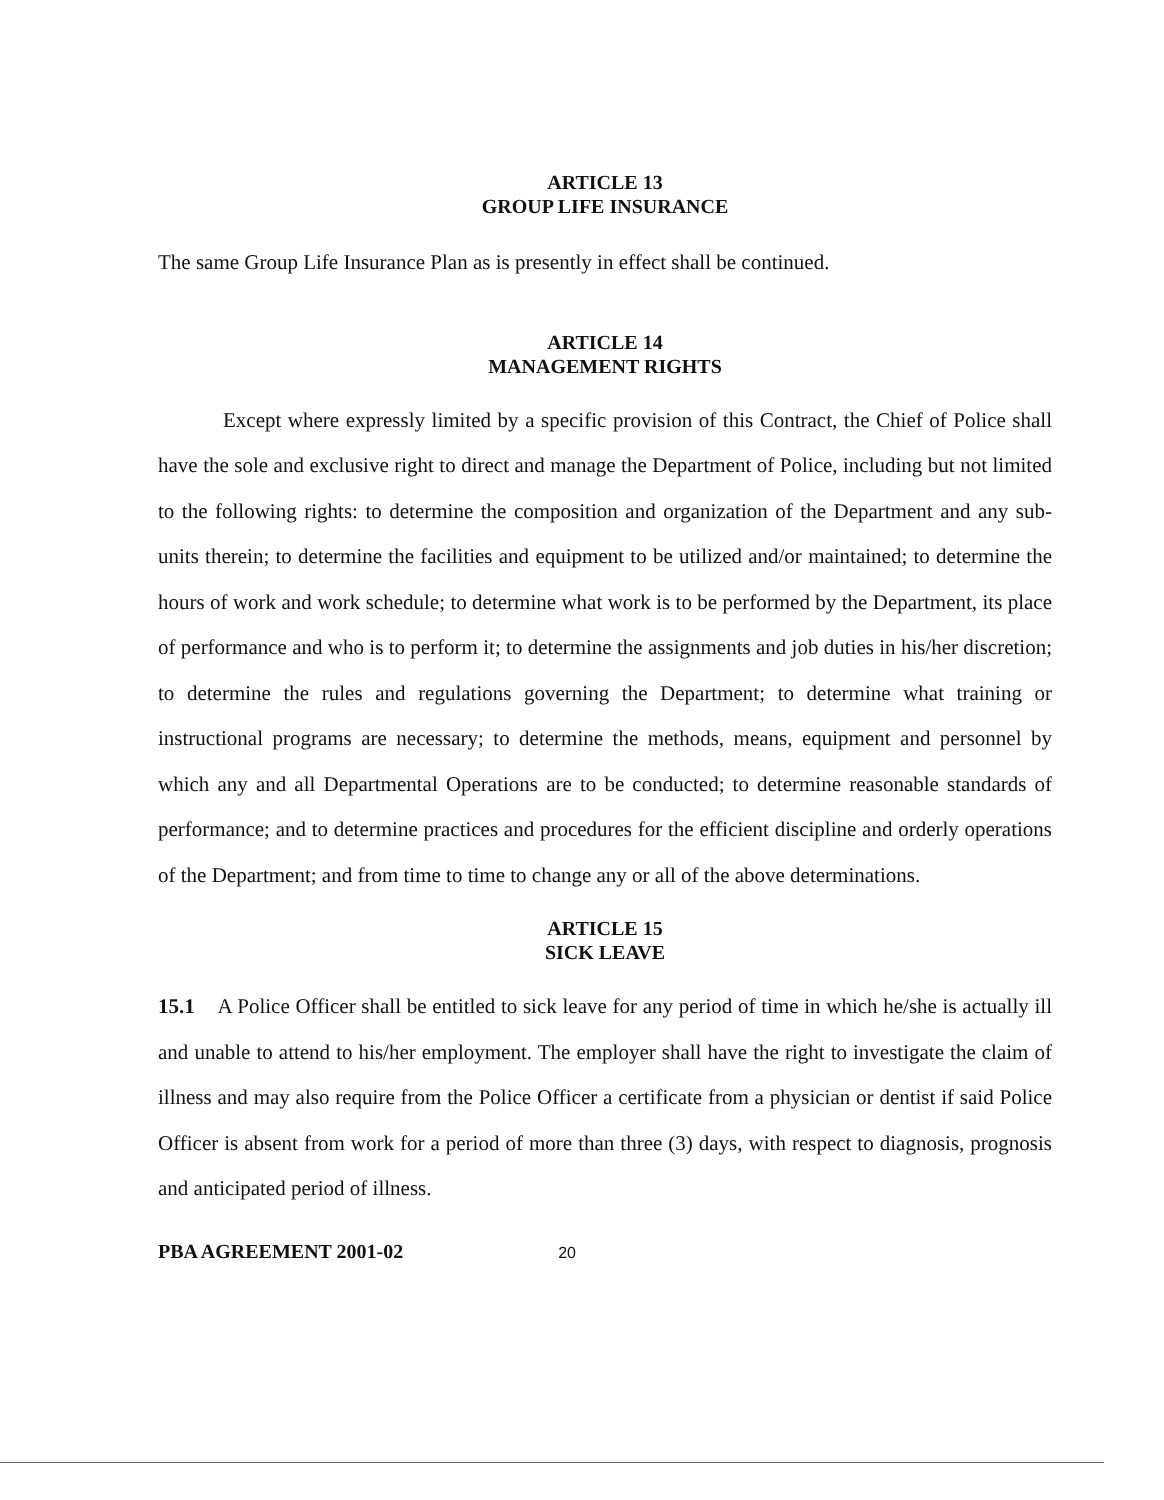ARTICLE 13
GROUP LIFE INSURANCE
The same Group Life Insurance Plan as is presently in effect shall be continued.
ARTICLE 14
MANAGEMENT RIGHTS
Except where expressly limited by a specific provision of this Contract, the Chief of Police shall have the sole and exclusive right to direct and manage the Department of Police, including but not limited to the following rights: to determine the composition and organization of the Department and any sub-units therein; to determine the facilities and equipment to be utilized and/or maintained; to determine the hours of work and work schedule; to determine what work is to be performed by the Department, its place of performance and who is to perform it; to determine the assignments and job duties in his/her discretion; to determine the rules and regulations governing the Department; to determine what training or instructional programs are necessary; to determine the methods, means, equipment and personnel by which any and all Departmental Operations are to be conducted; to determine reasonable standards of performance; and to determine practices and procedures for the efficient discipline and orderly operations of the Department; and from time to time to change any or all of the above determinations.
ARTICLE 15
SICK LEAVE
15.1 A Police Officer shall be entitled to sick leave for any period of time in which he/she is actually ill and unable to attend to his/her employment. The employer shall have the right to investigate the claim of illness and may also require from the Police Officer a certificate from a physician or dentist if said Police Officer is absent from work for a period of more than three (3) days, with respect to diagnosis, prognosis and anticipated period of illness.
PBA AGREEMENT 2001-02 20